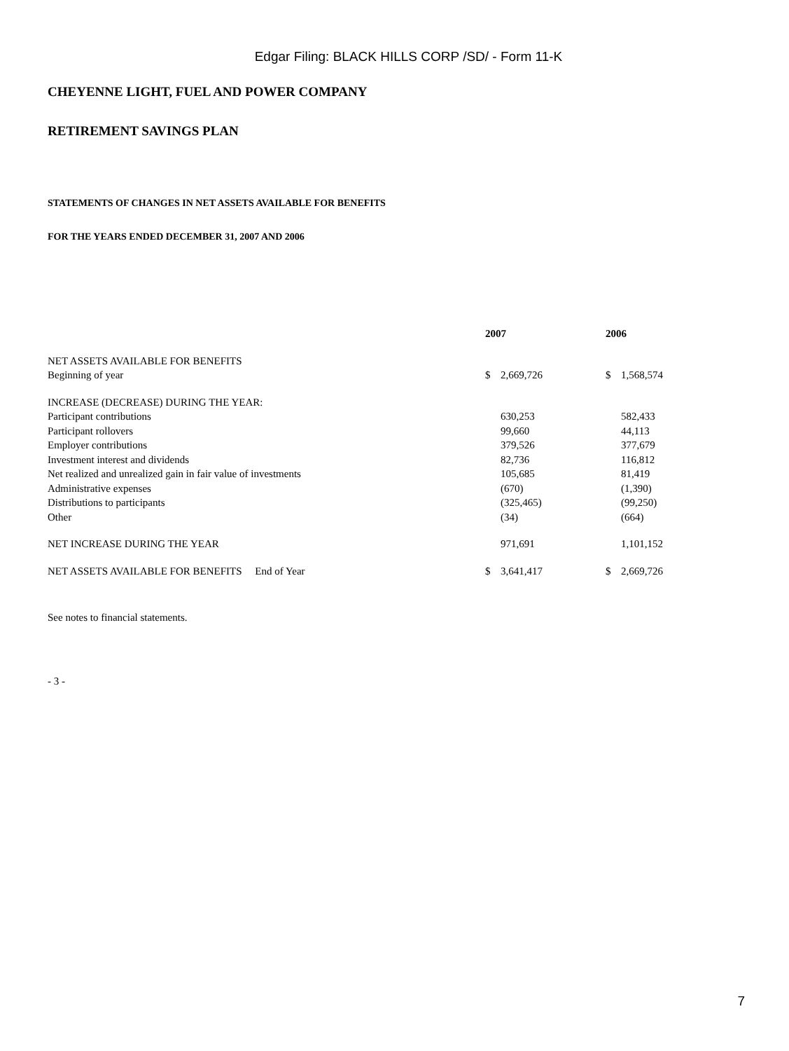Edgar Filing: BLACK HILLS CORP /SD/ - Form 11-K
CHEYENNE LIGHT, FUEL AND POWER COMPANY
RETIREMENT SAVINGS PLAN
STATEMENTS OF CHANGES IN NET ASSETS AVAILABLE FOR BENEFITS
FOR THE YEARS ENDED DECEMBER 31, 2007 AND 2006
| | 2007 | | 2006 | |
| NET ASSETS AVAILABLE FOR BENEFITS Beginning of year | $ | 2,669,726 | $ | 1,568,574 |
| INCREASE (DECREASE) DURING THE YEAR: | | | | |
| Participant contributions | | 630,253 | | 582,433 |
| Participant rollovers | | 99,660 | | 44,113 |
| Employer contributions | | 379,526 | | 377,679 |
| Investment interest and dividends | | 82,736 | | 116,812 |
| Net realized and unrealized gain in fair value of investments | | 105,685 | | 81,419 |
| Administrative expenses | | (670) | | (1,390) |
| Distributions to participants | | (325,465) | | (99,250) |
| Other | | (34) | | (664) |
| NET INCREASE DURING THE YEAR | | 971,691 | | 1,101,152 |
| NET ASSETS AVAILABLE FOR BENEFITS End of Year | $ | 3,641,417 | $ | 2,669,726 |
See notes to financial statements.
- 3 -
7